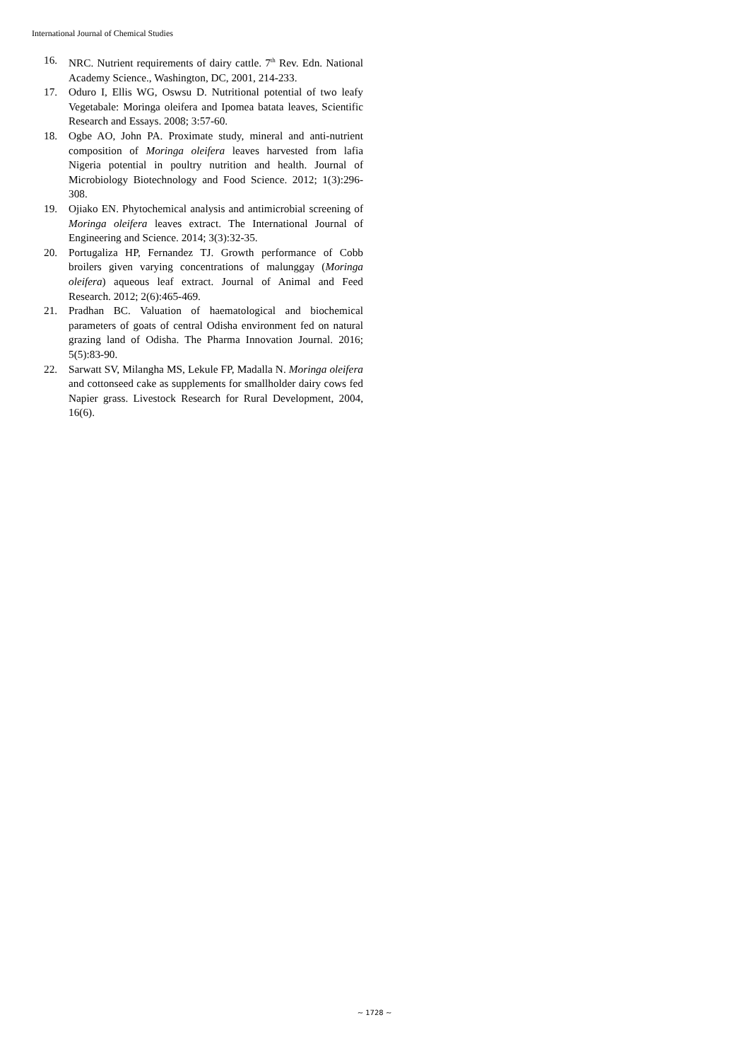International Journal of Chemical Studies
16. NRC. Nutrient requirements of dairy cattle. 7<sup>th</sup> Rev. Edn. National Academy Science., Washington, DC, 2001, 214-233.
17. Oduro I, Ellis WG, Oswsu D. Nutritional potential of two leafy Vegetabale: Moringa oleifera and Ipomea batata leaves, Scientific Research and Essays. 2008; 3:57-60.
18. Ogbe AO, John PA. Proximate study, mineral and anti-nutrient composition of Moringa oleifera leaves harvested from lafia Nigeria potential in poultry nutrition and health. Journal of Microbiology Biotechnology and Food Science. 2012; 1(3):296-308.
19. Ojiako EN. Phytochemical analysis and antimicrobial screening of Moringa oleifera leaves extract. The International Journal of Engineering and Science. 2014; 3(3):32-35.
20. Portugaliza HP, Fernandez TJ. Growth performance of Cobb broilers given varying concentrations of malunggay (Moringa oleifera) aqueous leaf extract. Journal of Animal and Feed Research. 2012; 2(6):465-469.
21. Pradhan BC. Valuation of haematological and biochemical parameters of goats of central Odisha environment fed on natural grazing land of Odisha. The Pharma Innovation Journal. 2016; 5(5):83-90.
22. Sarwatt SV, Milangha MS, Lekule FP, Madalla N. Moringa oleifera and cottonseed cake as supplements for smallholder dairy cows fed Napier grass. Livestock Research for Rural Development, 2004, 16(6).
~ 1728 ~